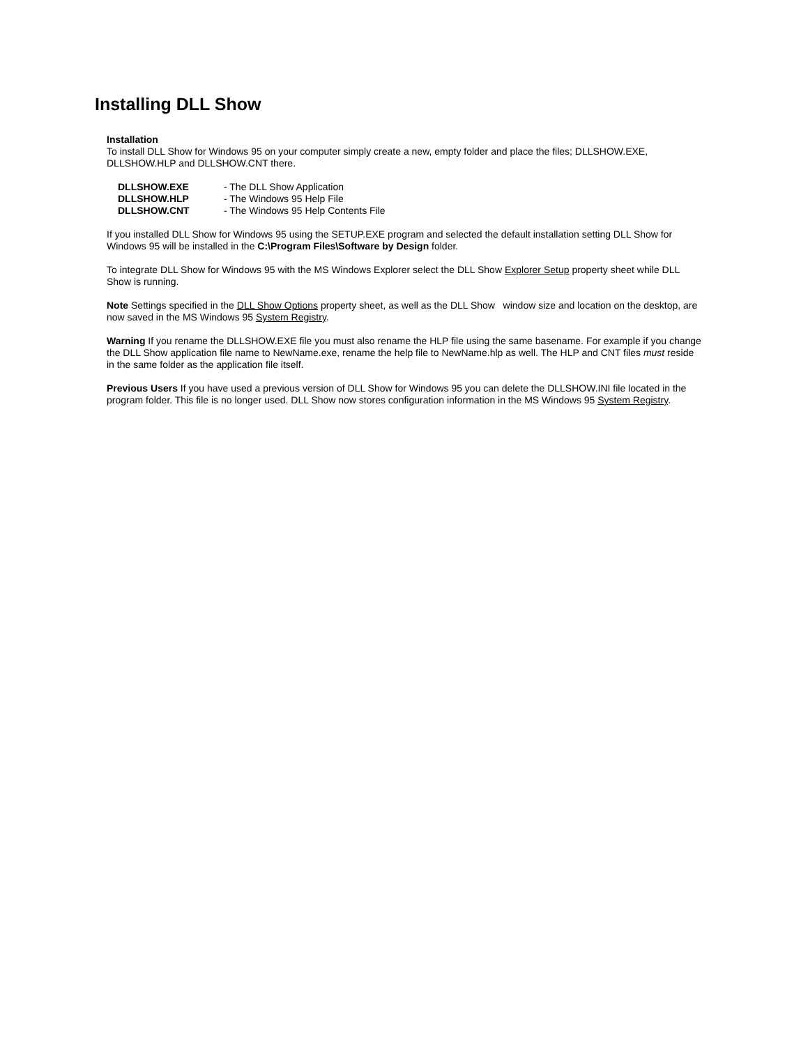Installing DLL Show
Installation
To install DLL Show for Windows 95 on your computer simply create a new, empty folder and place the files; DLLSHOW.EXE, DLLSHOW.HLP and DLLSHOW.CNT there.
| DLLSHOW.EXE | - The DLL Show Application |
| DLLSHOW.HLP | - The Windows 95 Help File |
| DLLSHOW.CNT | - The Windows 95 Help Contents File |
If you installed DLL Show for Windows 95 using the SETUP.EXE program and selected the default installation setting DLL Show for Windows 95 will be installed in the C:\Program Files\Software by Design folder.
To integrate DLL Show for Windows 95 with the MS Windows Explorer select the DLL Show Explorer Setup property sheet while DLL Show is running.
Note Settings specified in the DLL Show Options property sheet, as well as the DLL Show window size and location on the desktop, are now saved in the MS Windows 95 System Registry.
Warning If you rename the DLLSHOW.EXE file you must also rename the HLP file using the same basename. For example if you change the DLL Show application file name to NewName.exe, rename the help file to NewName.hlp as well. The HLP and CNT files must reside in the same folder as the application file itself.
Previous Users If you have used a previous version of DLL Show for Windows 95 you can delete the DLLSHOW.INI file located in the program folder. This file is no longer used. DLL Show now stores configuration information in the MS Windows 95 System Registry.